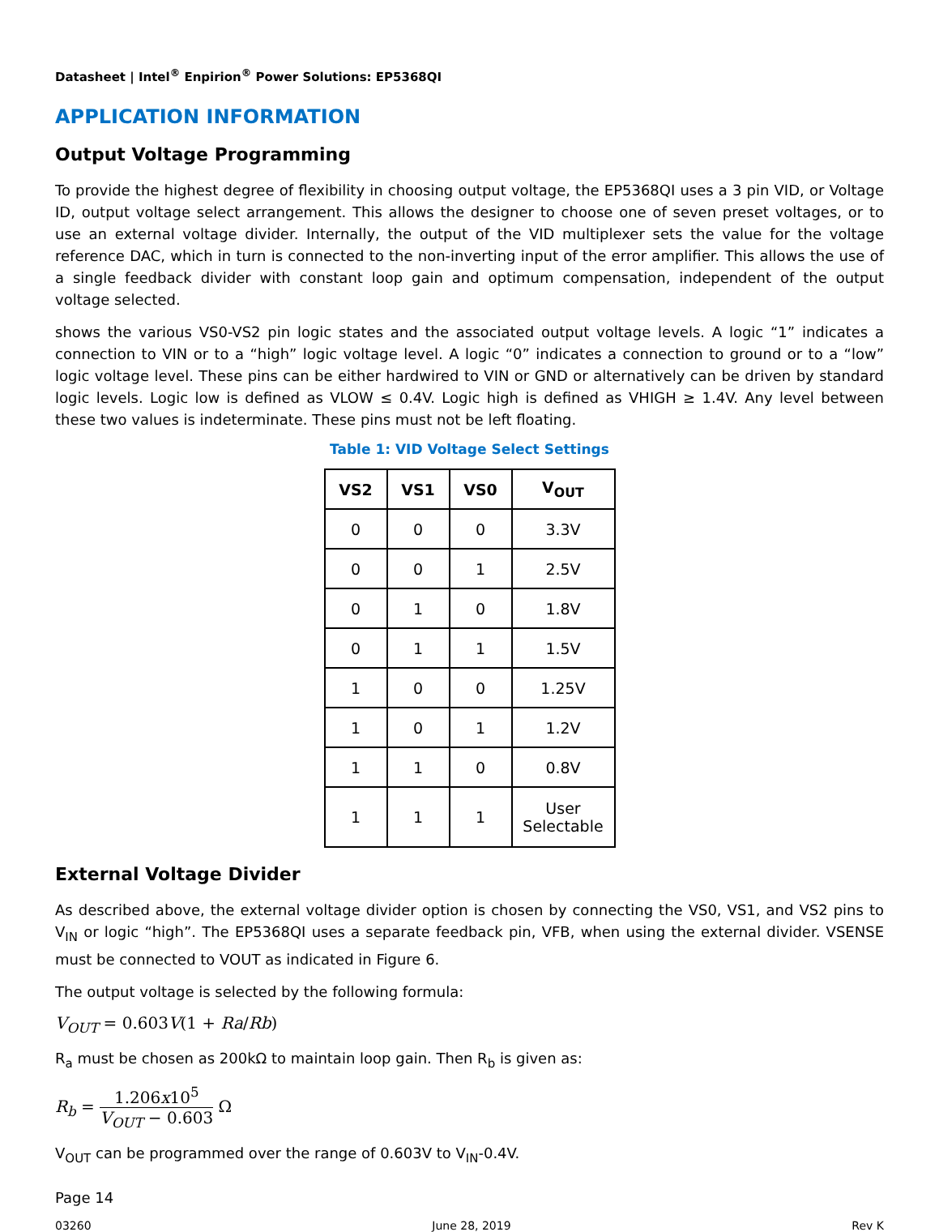Datasheet | Intel<sup>®</sup> Enpirion<sup>®</sup> Power Solutions: EP5368QI
APPLICATION INFORMATION
Output Voltage Programming
To provide the highest degree of flexibility in choosing output voltage, the EP5368QI uses a 3 pin VID, or Voltage ID, output voltage select arrangement. This allows the designer to choose one of seven preset voltages, or to use an external voltage divider. Internally, the output of the VID multiplexer sets the value for the voltage reference DAC, which in turn is connected to the non-inverting input of the error amplifier. This allows the use of a single feedback divider with constant loop gain and optimum compensation, independent of the output voltage selected.
shows the various VS0-VS2 pin logic states and the associated output voltage levels. A logic “1” indicates a connection to VIN or to a “high” logic voltage level. A logic “0” indicates a connection to ground or to a “low” logic voltage level. These pins can be either hardwired to VIN or GND or alternatively can be driven by standard logic levels. Logic low is defined as VLOW ≤ 0.4V. Logic high is defined as VHIGH ≥ 1.4V. Any level between these two values is indeterminate. These pins must not be left floating.
Table 1: VID Voltage Select Settings
| VS2 | VS1 | VS0 | V<sub>OUT</sub> |
| --- | --- | --- | --- |
| 0 | 0 | 0 | 3.3V |
| 0 | 0 | 1 | 2.5V |
| 0 | 1 | 0 | 1.8V |
| 0 | 1 | 1 | 1.5V |
| 1 | 0 | 0 | 1.25V |
| 1 | 0 | 1 | 1.2V |
| 1 | 1 | 0 | 0.8V |
| 1 | 1 | 1 | User Selectable |
External Voltage Divider
As described above, the external voltage divider option is chosen by connecting the VS0, VS1, and VS2 pins to V<sub>IN</sub> or logic “high”. The EP5368QI uses a separate feedback pin, VFB, when using the external divider. VSENSE must be connected to VOUT as indicated in Figure 6.
The output voltage is selected by the following formula:
V<sub>OUT</sub> = 0.603V(1 + Ra/Rb)
R<sub>a</sub> must be chosen as 200kΩ to maintain loop gain. Then R<sub>b</sub> is given as:
R<sub>b</sub> = 1.206x10<sup>5</sup> V<sub>OUT</sub> − 0.603 Ω
V<sub>OUT</sub> can be programmed over the range of 0.603V to V<sub>IN</sub>-0.4V.
Page 14
03260 June 28, 2019 Rev K